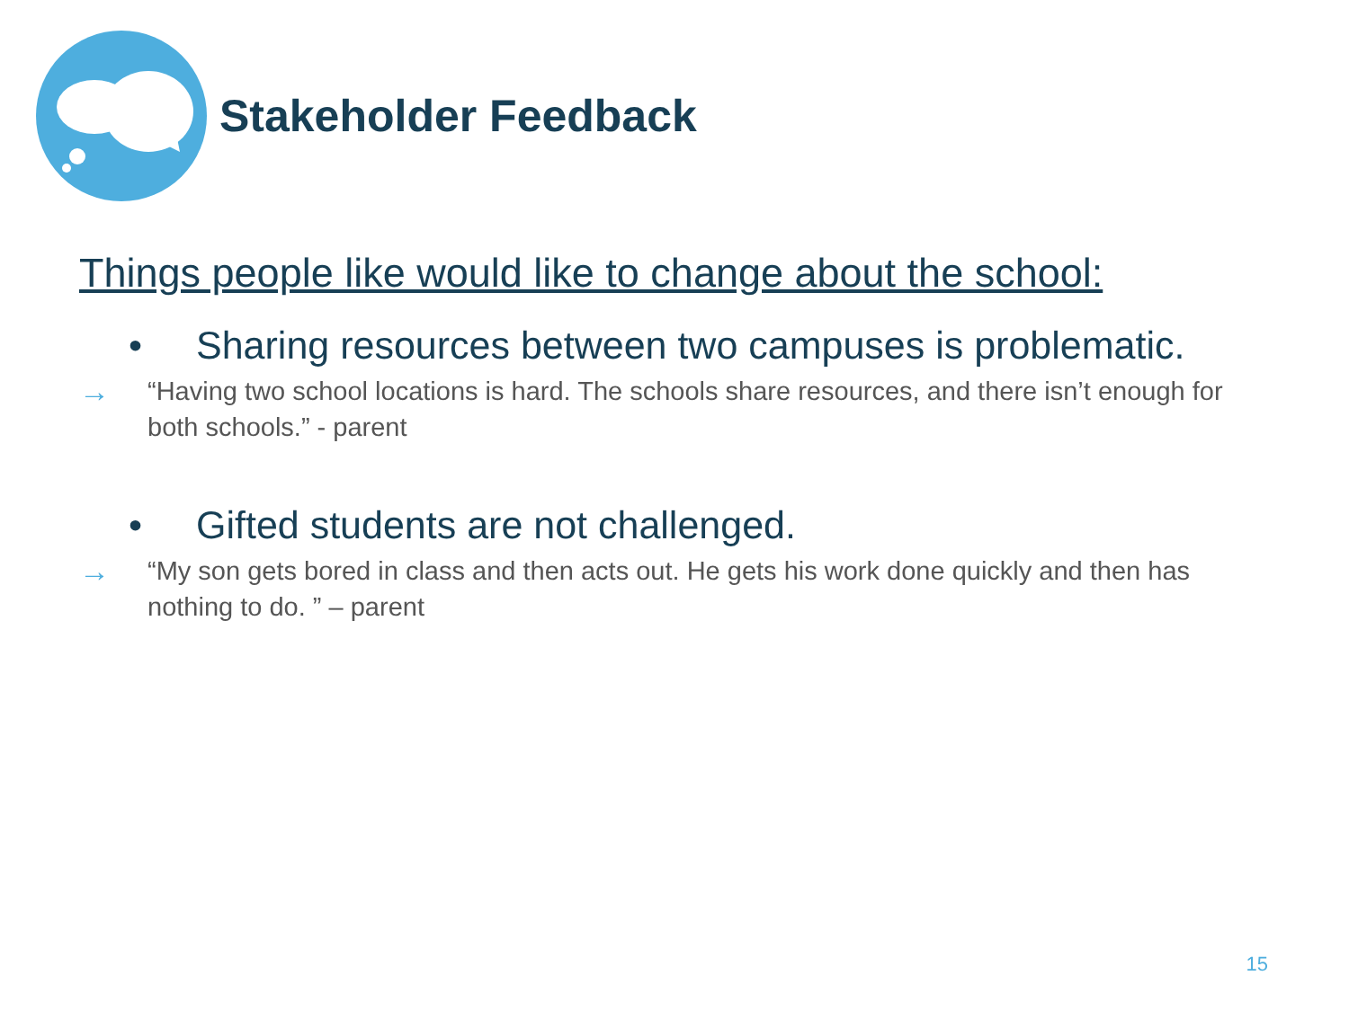Stakeholder Feedback
Things people like would like to change about the school:
• Sharing resources between two campuses is problematic.
→
“Having two school locations is hard. The schools share resources, and there isn’t enough for both schools.” - parent
• Gifted students are not challenged.
→
“My son gets bored in class and then acts out. He gets his work done quickly and then has nothing to do. ” – parent
15